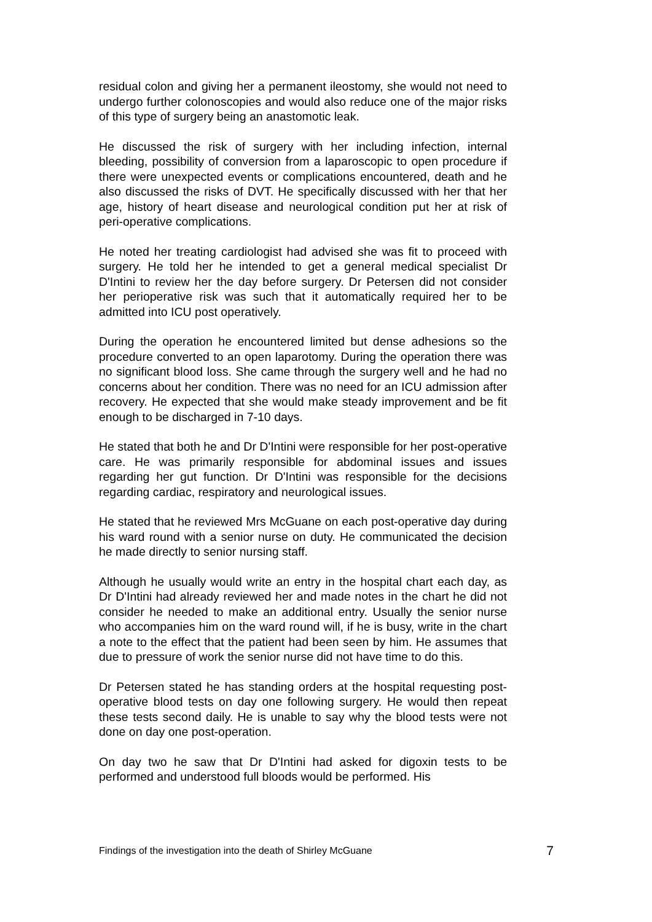residual colon and giving her a permanent ileostomy, she would not need to undergo further colonoscopies and would also reduce one of the major risks of this type of surgery being an anastomotic leak.
He discussed the risk of surgery with her including infection, internal bleeding, possibility of conversion from a laparoscopic to open procedure if there were unexpected events or complications encountered, death and he also discussed the risks of DVT. He specifically discussed with her that her age, history of heart disease and neurological condition put her at risk of peri-operative complications.
He noted her treating cardiologist had advised she was fit to proceed with surgery. He told her he intended to get a general medical specialist Dr D'Intini to review her the day before surgery. Dr Petersen did not consider her perioperative risk was such that it automatically required her to be admitted into ICU post operatively.
During the operation he encountered limited but dense adhesions so the procedure converted to an open laparotomy. During the operation there was no significant blood loss. She came through the surgery well and he had no concerns about her condition. There was no need for an ICU admission after recovery. He expected that she would make steady improvement and be fit enough to be discharged in 7-10 days.
He stated that both he and Dr D'Intini were responsible for her post-operative care. He was primarily responsible for abdominal issues and issues regarding her gut function. Dr D'Intini was responsible for the decisions regarding cardiac, respiratory and neurological issues.
He stated that he reviewed Mrs McGuane on each post-operative day during his ward round with a senior nurse on duty. He communicated the decision he made directly to senior nursing staff.
Although he usually would write an entry in the hospital chart each day, as Dr D'Intini had already reviewed her and made notes in the chart he did not consider he needed to make an additional entry. Usually the senior nurse who accompanies him on the ward round will, if he is busy, write in the chart a note to the effect that the patient had been seen by him. He assumes that due to pressure of work the senior nurse did not have time to do this.
Dr Petersen stated he has standing orders at the hospital requesting post-operative blood tests on day one following surgery. He would then repeat these tests second daily. He is unable to say why the blood tests were not done on day one post-operation.
On day two he saw that Dr D'Intini had asked for digoxin tests to be performed and understood full bloods would be performed. His
Findings of the investigation into the death of Shirley McGuane 7